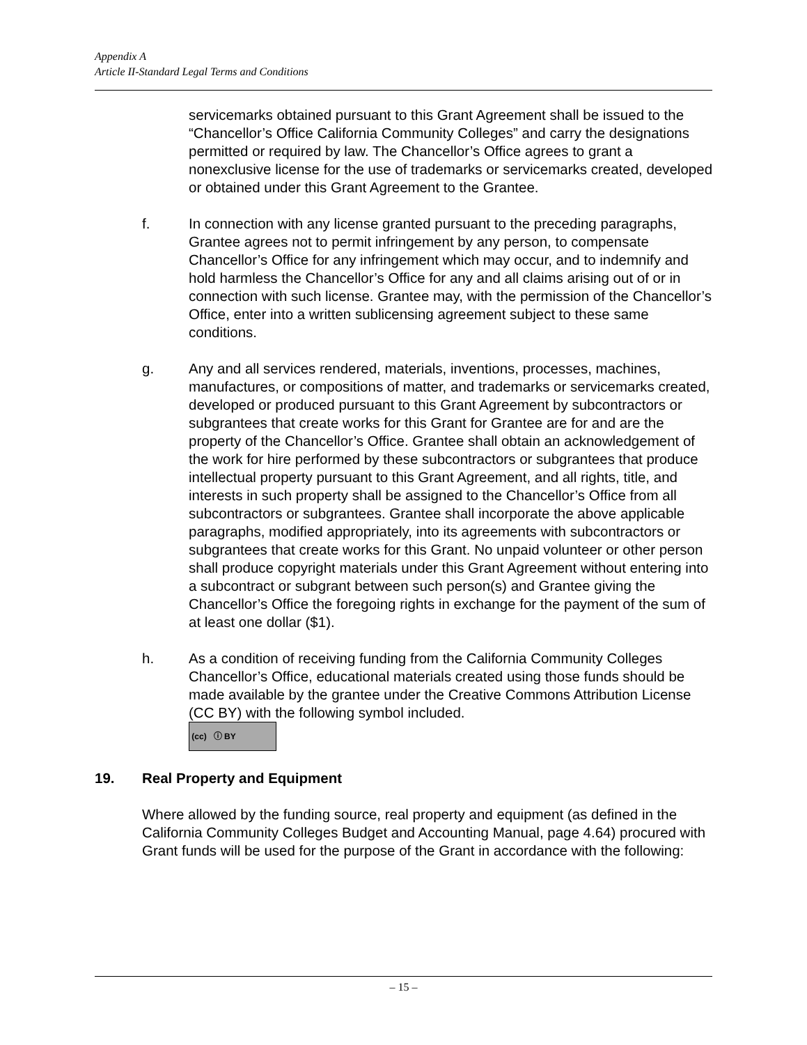Appendix A
Article II-Standard Legal Terms and Conditions
servicemarks obtained pursuant to this Grant Agreement shall be issued to the “Chancellor’s Office California Community Colleges” and carry the designations permitted or required by law. The Chancellor’s Office agrees to grant a nonexclusive license for the use of trademarks or servicemarks created, developed or obtained under this Grant Agreement to the Grantee.
f. In connection with any license granted pursuant to the preceding paragraphs, Grantee agrees not to permit infringement by any person, to compensate Chancellor’s Office for any infringement which may occur, and to indemnify and hold harmless the Chancellor’s Office for any and all claims arising out of or in connection with such license. Grantee may, with the permission of the Chancellor’s Office, enter into a written sublicensing agreement subject to these same conditions.
g. Any and all services rendered, materials, inventions, processes, machines, manufactures, or compositions of matter, and trademarks or servicemarks created, developed or produced pursuant to this Grant Agreement by subcontractors or subgrantees that create works for this Grant for Grantee are for and are the property of the Chancellor’s Office. Grantee shall obtain an acknowledgement of the work for hire performed by these subcontractors or subgrantees that produce intellectual property pursuant to this Grant Agreement, and all rights, title, and interests in such property shall be assigned to the Chancellor’s Office from all subcontractors or subgrantees. Grantee shall incorporate the above applicable paragraphs, modified appropriately, into its agreements with subcontractors or subgrantees that create works for this Grant. No unpaid volunteer or other person shall produce copyright materials under this Grant Agreement without entering into a subcontract or subgrant between such person(s) and Grantee giving the Chancellor’s Office the foregoing rights in exchange for the payment of the sum of at least one dollar ($1).
h. As a condition of receiving funding from the California Community Colleges Chancellor’s Office, educational materials created using those funds should be made available by the grantee under the Creative Commons Attribution License (CC BY) with the following symbol included.
(cc) ⓘ BY
19. Real Property and Equipment
Where allowed by the funding source, real property and equipment (as defined in the California Community Colleges Budget and Accounting Manual, page 4.64) procured with Grant funds will be used for the purpose of the Grant in accordance with the following:
– 15 –